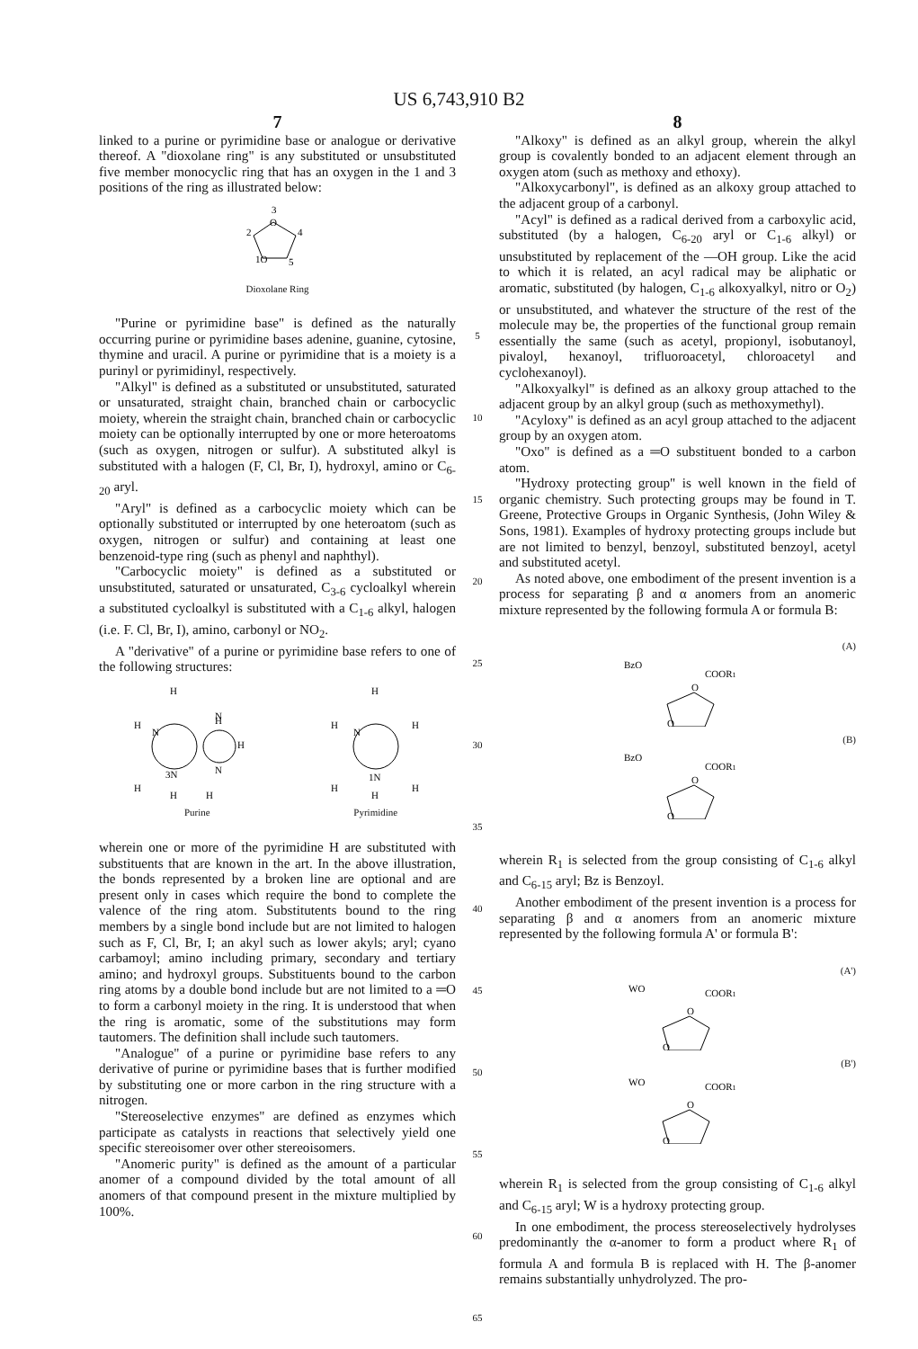US 6,743,910 B2
7
linked to a purine or pyrimidine base or analogue or derivative thereof. A "dioxolane ring" is any substituted or unsubstituted five member monocyclic ring that has an oxygen in the 1 and 3 positions of the ring as illustrated below:
3
O
2
4
1O
5
Dioxolane Ring
"Purine or pyrimidine base" is defined as the naturally occurring purine or pyrimidine bases adenine, guanine, cytosine, thymine and uracil. A purine or pyrimidine that is a moiety is a purinyl or pyrimidinyl, respectively.
"Alkyl" is defined as a substituted or unsubstituted, saturated or unsaturated, straight chain, branched chain or carbocyclic moiety, wherein the straight chain, branched chain or carbocyclic moiety can be optionally interrupted by one or more heteroatoms (such as oxygen, nitrogen or sulfur). A substituted alkyl is substituted with a halogen (F, Cl, Br, I), hydroxyl, amino or C<sub>6-20</sub> aryl.
"Aryl" is defined as a carbocyclic moiety which can be optionally substituted or interrupted by one heteroatom (such as oxygen, nitrogen or sulfur) and containing at least one benzenoid-type ring (such as phenyl and naphthyl).
"Carbocyclic moiety" is defined as a substituted or unsubstituted, saturated or unsaturated, C<sub>3-6</sub> cycloalkyl wherein a substituted cycloalkyl is substituted with a C<sub>1-6</sub> alkyl, halogen (i.e. F. Cl, Br, I), amino, carbonyl or NO<sub>2</sub>.
A "derivative" of a purine or pyrimidine base refers to one of the following structures:
H
H
H
H
H
H
H
N
3N
N
N
Purine
H
H
H
H
H
H
N
1N
Pyrimidine
wherein one or more of the pyrimidine H are substituted with substituents that are known in the art. In the above illustration, the bonds represented by a broken line are optional and are present only in cases which require the bond to complete the valence of the ring atom. Substitutents bound to the ring members by a single bond include but are not limited to halogen such as F, Cl, Br, I; an akyl such as lower akyls; aryl; cyano carbamoyl; amino including primary, secondary and tertiary amino; and hydroxyl groups. Substituents bound to the carbon ring atoms by a double bond include but are not limited to a ═O to form a carbonyl moiety in the ring. It is understood that when the ring is aromatic, some of the substitutions may form tautomers. The definition shall include such tautomers.
"Analogue" of a purine or pyrimidine base refers to any derivative of purine or pyrimidine bases that is further modified by substituting one or more carbon in the ring structure with a nitrogen.
"Stereoselective enzymes" are defined as enzymes which participate as catalysts in reactions that selectively yield one specific stereoisomer over other stereoisomers.
"Anomeric purity" is defined as the amount of a particular anomer of a compound divided by the total amount of all anomers of that compound present in the mixture multiplied by 100%.
5
10
15
20
25
30
35
40
45
50
55
60
65
8
"Alkoxy" is defined as an alkyl group, wherein the alkyl group is covalently bonded to an adjacent element through an oxygen atom (such as methoxy and ethoxy).
"Alkoxycarbonyl", is defined as an alkoxy group attached to the adjacent group of a carbonyl.
"Acyl" is defined as a radical derived from a carboxylic acid, substituted (by a halogen, C<sub>6-20</sub> aryl or C<sub>1-6</sub> alkyl) or unsubstituted by replacement of the —OH group. Like the acid to which it is related, an acyl radical may be aliphatic or aromatic, substituted (by halogen, C<sub>1-6</sub> alkoxyalkyl, nitro or O<sub>2</sub>) or unsubstituted, and whatever the structure of the rest of the molecule may be, the properties of the functional group remain essentially the same (such as acetyl, propionyl, isobutanoyl, pivaloyl, hexanoyl, trifluoroacetyl, chloroacetyl and cyclohexanoyl).
"Alkoxyalkyl" is defined as an alkoxy group attached to the adjacent group by an alkyl group (such as methoxymethyl).
"Acyloxy" is defined as an acyl group attached to the adjacent group by an oxygen atom.
"Oxo" is defined as a ═O substituent bonded to a carbon atom.
"Hydroxy protecting group" is well known in the field of organic chemistry. Such protecting groups may be found in T. Greene, Protective Groups in Organic Synthesis, (John Wiley & Sons, 1981). Examples of hydroxy protecting groups include but are not limited to benzyl, benzoyl, substituted benzoyl, acetyl and substituted acetyl.
As noted above, one embodiment of the present invention is a process for separating β and α anomers from an anomeric mixture represented by the following formula A or formula B:
(A)
BzO
COOR1
O
O
(B)
BzO
COOR1
O
O
wherein R<sub>1</sub> is selected from the group consisting of C<sub>1-6</sub> alkyl and C<sub>6-15</sub> aryl; Bz is Benzoyl.
Another embodiment of the present invention is a process for separating β and α anomers from an anomeric mixture represented by the following formula A' or formula B':
(A')
WO
COOR1
O
O
(B')
WO
COOR1
O
O
wherein R<sub>1</sub> is selected from the group consisting of C<sub>1-6</sub> alkyl and C<sub>6-15</sub> aryl; W is a hydroxy protecting group.
In one embodiment, the process stereoselectively hydrolyses predominantly the α-anomer to form a product where R<sub>1</sub> of formula A and formula B is replaced with H. The β-anomer remains substantially unhydrolyzed. The pro-